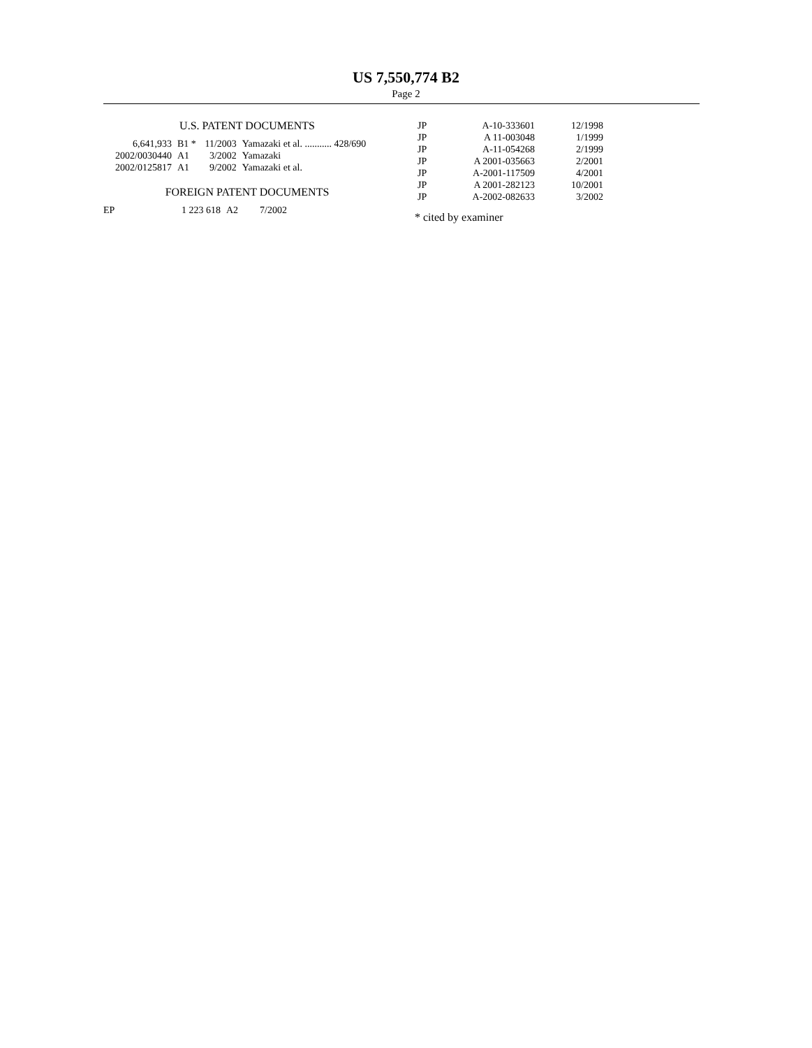US 7,550,774 B2
Page 2
U.S. PATENT DOCUMENTS
| 6,641,933 | B1 * | 11/2003 | Yamazaki et al. ........... 428/690 |
| 2002/0030440 | A1 | 3/2002 | Yamazaki |
| 2002/0125817 | A1 | 9/2002 | Yamazaki et al. |
FOREIGN PATENT DOCUMENTS
| EP | 1 223 618 | A2 | 7/2002 |
| JP | A-10-333601 | 12/1998 |
| JP | A 11-003048 | 1/1999 |
| JP | A-11-054268 | 2/1999 |
| JP | A 2001-035663 | 2/2001 |
| JP | A-2001-117509 | 4/2001 |
| JP | A 2001-282123 | 10/2001 |
| JP | A-2002-082633 | 3/2002 |
* cited by examiner